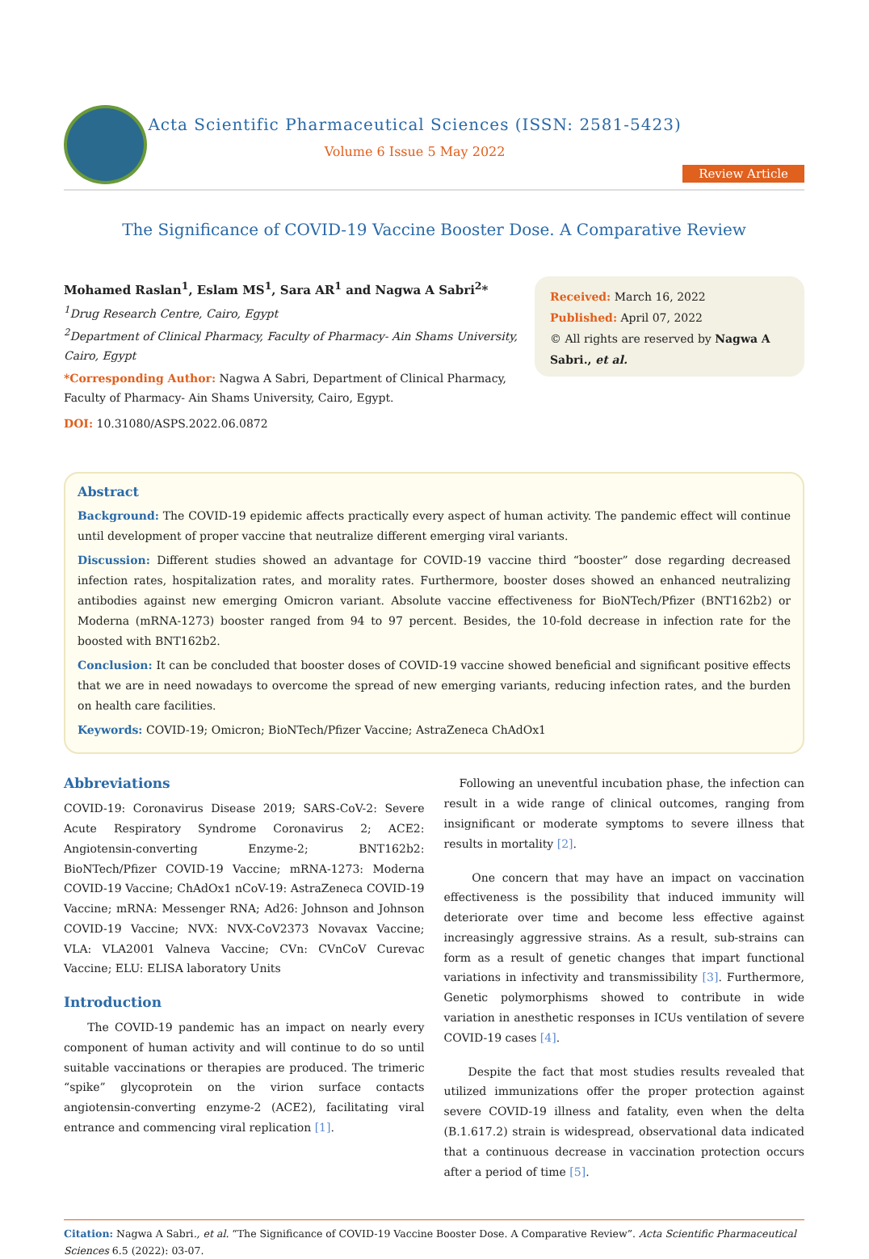Acta Scientific Pharmaceutical Sciences (ISSN: 2581-5423)
Volume 6 Issue 5 May 2022
Review Article
The Significance of COVID-19 Vaccine Booster Dose. A Comparative Review
Mohamed Raslan<sup>1</sup>, Eslam MS<sup>1</sup>, Sara AR<sup>1</sup> and Nagwa A Sabri<sup>2</sup>*
<sup>1</sup> Drug Research Centre, Cairo, Egypt
<sup>2</sup> Department of Clinical Pharmacy, Faculty of Pharmacy- Ain Shams University, Cairo, Egypt
*Corresponding Author: Nagwa A Sabri, Department of Clinical Pharmacy, Faculty of Pharmacy- Ain Shams University, Cairo, Egypt.
DOI: 10.31080/ASPS.2022.06.0872
Received: March 16, 2022
Published: April 07, 2022
© All rights are reserved by Nagwa A Sabri., et al.
Abstract
Background: The COVID-19 epidemic affects practically every aspect of human activity. The pandemic effect will continue until development of proper vaccine that neutralize different emerging viral variants.
Discussion: Different studies showed an advantage for COVID-19 vaccine third “booster” dose regarding decreased infection rates, hospitalization rates, and morality rates. Furthermore, booster doses showed an enhanced neutralizing antibodies against new emerging Omicron variant. Absolute vaccine effectiveness for BioNTech/Pfizer (BNT162b2) or Moderna (mRNA-1273) booster ranged from 94 to 97 percent. Besides, the 10-fold decrease in infection rate for the boosted with BNT162b2.
Conclusion: It can be concluded that booster doses of COVID-19 vaccine showed beneficial and significant positive effects that we are in need nowadays to overcome the spread of new emerging variants, reducing infection rates, and the burden on health care facilities.
Keywords: COVID-19; Omicron; BioNTech/Pfizer Vaccine; AstraZeneca ChAdOx1
Abbreviations
COVID-19: Coronavirus Disease 2019; SARS-CoV-2: Severe Acute Respiratory Syndrome Coronavirus 2; ACE2: Angiotensin-converting Enzyme-2; BNT162b2: BioNTech/Pfizer COVID-19 Vaccine; mRNA-1273: Moderna COVID-19 Vaccine; ChAdOx1 nCoV-19: AstraZeneca COVID-19 Vaccine; mRNA: Messenger RNA; Ad26: Johnson and Johnson COVID-19 Vaccine; NVX: NVX-CoV2373 Novavax Vaccine; VLA: VLA2001 Valneva Vaccine; CVn: CVnCoV Curevac Vaccine; ELU: ELISA laboratory Units
Introduction
The COVID-19 pandemic has an impact on nearly every component of human activity and will continue to do so until suitable vaccinations or therapies are produced. The trimeric “spike” glycoprotein on the virion surface contacts angiotensin-converting enzyme-2 (ACE2), facilitating viral entrance and commencing viral replication [1].
Following an uneventful incubation phase, the infection can result in a wide range of clinical outcomes, ranging from insignificant or moderate symptoms to severe illness that results in mortality [2].
One concern that may have an impact on vaccination effectiveness is the possibility that induced immunity will deteriorate over time and become less effective against increasingly aggressive strains. As a result, sub-strains can form as a result of genetic changes that impart functional variations in infectivity and transmissibility [3]. Furthermore, Genetic polymorphisms showed to contribute in wide variation in anesthetic responses in ICUs ventilation of severe COVID-19 cases [4].
Despite the fact that most studies results revealed that utilized immunizations offer the proper protection against severe COVID-19 illness and fatality, even when the delta (B.1.617.2) strain is widespread, observational data indicated that a continuous decrease in vaccination protection occurs after a period of time [5].
Citation: Nagwa A Sabri., et al. “The Significance of COVID-19 Vaccine Booster Dose. A Comparative Review”. Acta Scientific Pharmaceutical Sciences 6.5 (2022): 03-07.